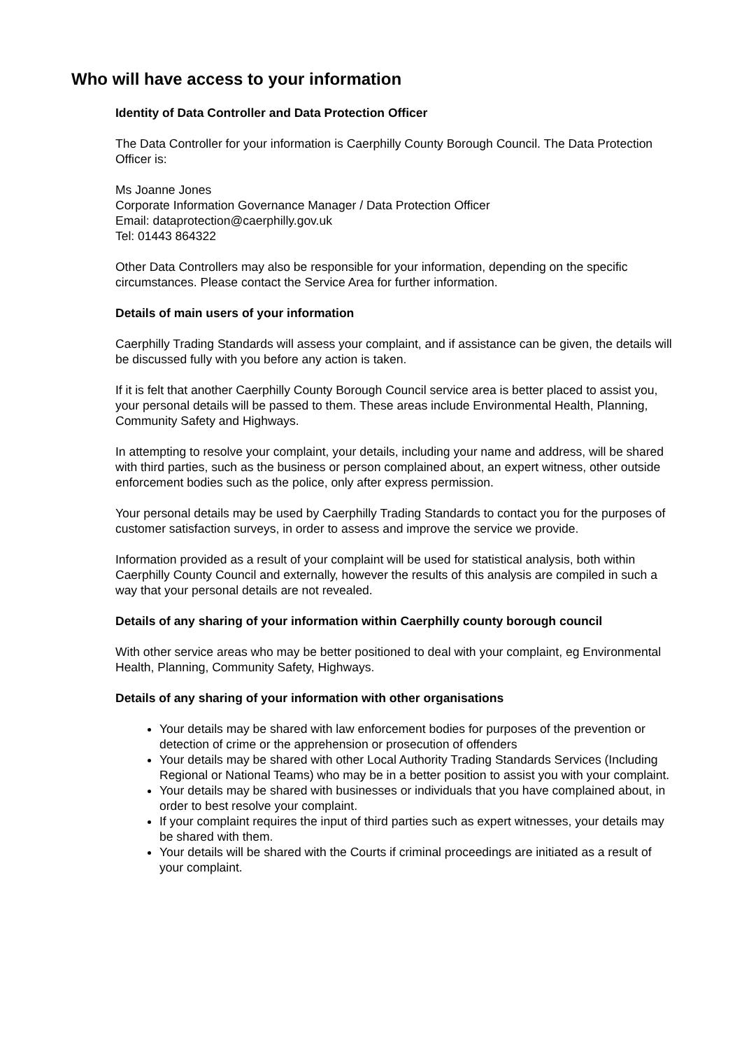Who will have access to your information
Identity of Data Controller and Data Protection Officer
The Data Controller for your information is Caerphilly County Borough Council. The Data Protection Officer is:
Ms Joanne Jones
Corporate Information Governance Manager / Data Protection Officer
Email: dataprotection@caerphilly.gov.uk
Tel: 01443 864322
Other Data Controllers may also be responsible for your information, depending on the specific circumstances. Please contact the Service Area for further information.
Details of main users of your information
Caerphilly Trading Standards will assess your complaint, and if assistance can be given, the details will be discussed fully with you before any action is taken.
If it is felt that another Caerphilly County Borough Council service area is better placed to assist you, your personal details will be passed to them. These areas include Environmental Health, Planning, Community Safety and Highways.
In attempting to resolve your complaint, your details, including your name and address, will be shared with third parties, such as the business or person complained about, an expert witness, other outside enforcement bodies such as the police, only after express permission.
Your personal details may be used by Caerphilly Trading Standards to contact you for the purposes of customer satisfaction surveys, in order to assess and improve the service we provide.
Information provided as a result of your complaint will be used for statistical analysis, both within Caerphilly County Council and externally, however the results of this analysis are compiled in such a way that your personal details are not revealed.
Details of any sharing of your information within Caerphilly county borough council
With other service areas who may be better positioned to deal with your complaint, eg Environmental Health, Planning, Community Safety, Highways.
Details of any sharing of your information with other organisations
Your details may be shared with law enforcement bodies for purposes of the prevention or detection of crime or the apprehension or prosecution of offenders
Your details may be shared with other Local Authority Trading Standards Services (Including Regional or National Teams) who may be in a better position to assist you with your complaint.
Your details may be shared with businesses or individuals that you have complained about, in order to best resolve your complaint.
If your complaint requires the input of third parties such as expert witnesses, your details may be shared with them.
Your details will be shared with the Courts if criminal proceedings are initiated as a result of your complaint.